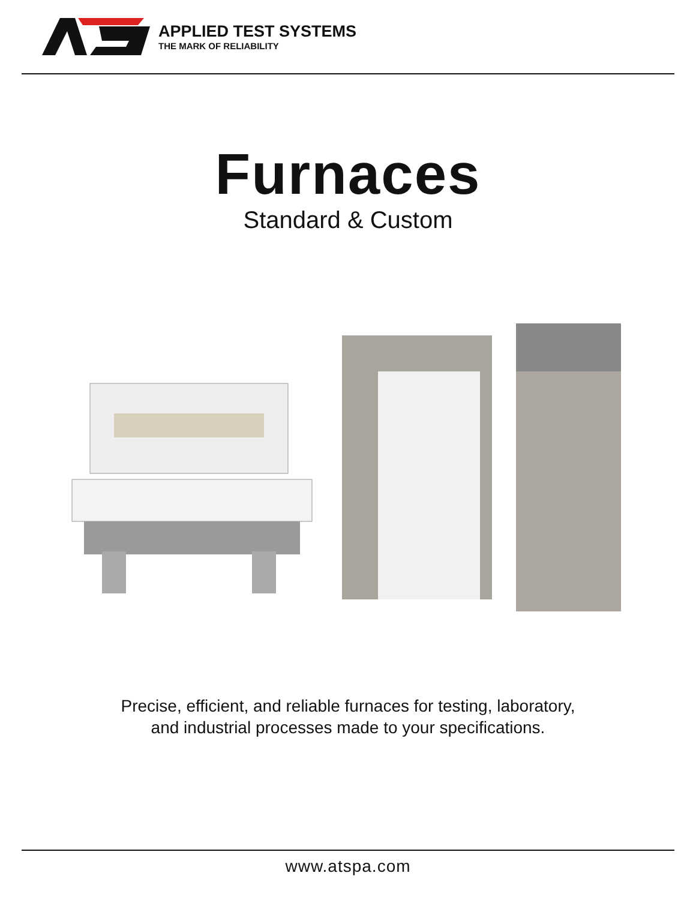APPLIED TEST SYSTEMS
THE MARK OF RELIABILITY
Furnaces
Standard & Custom
Precise, efficient, and reliable furnaces for testing, laboratory,
and industrial processes made to your specifications.
www.atspa.com